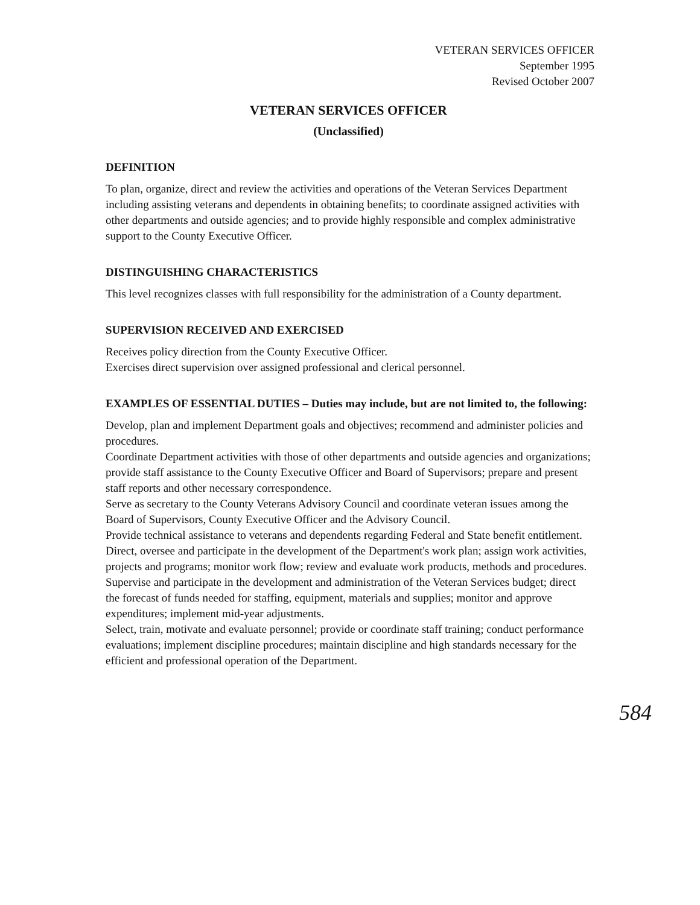VETERAN SERVICES OFFICER
September 1995
Revised October 2007
VETERAN SERVICES OFFICER
(Unclassified)
DEFINITION
To plan, organize, direct and review the activities and operations of the Veteran Services Department including assisting veterans and dependents in obtaining benefits; to coordinate assigned activities with other departments and outside agencies; and to provide highly responsible and complex administrative support to the County Executive Officer.
DISTINGUISHING CHARACTERISTICS
This level recognizes classes with full responsibility for the administration of a County department.
SUPERVISION RECEIVED AND EXERCISED
Receives policy direction from the County Executive Officer.
Exercises direct supervision over assigned professional and clerical personnel.
EXAMPLES OF ESSENTIAL DUTIES – Duties may include, but are not limited to, the following:
Develop, plan and implement Department goals and objectives; recommend and administer policies and procedures.
Coordinate Department activities with those of other departments and outside agencies and organizations; provide staff assistance to the County Executive Officer and Board of Supervisors; prepare and present staff reports and other necessary correspondence.
Serve as secretary to the County Veterans Advisory Council and coordinate veteran issues among the Board of Supervisors, County Executive Officer and the Advisory Council.
Provide technical assistance to veterans and dependents regarding Federal and State benefit entitlement.
Direct, oversee and participate in the development of the Department's work plan; assign work activities, projects and programs; monitor work flow; review and evaluate work products, methods and procedures.
Supervise and participate in the development and administration of the Veteran Services budget; direct the forecast of funds needed for staffing, equipment, materials and supplies; monitor and approve expenditures; implement mid-year adjustments.
Select, train, motivate and evaluate personnel; provide or coordinate staff training; conduct performance evaluations; implement discipline procedures; maintain discipline and high standards necessary for the efficient and professional operation of the Department.
584